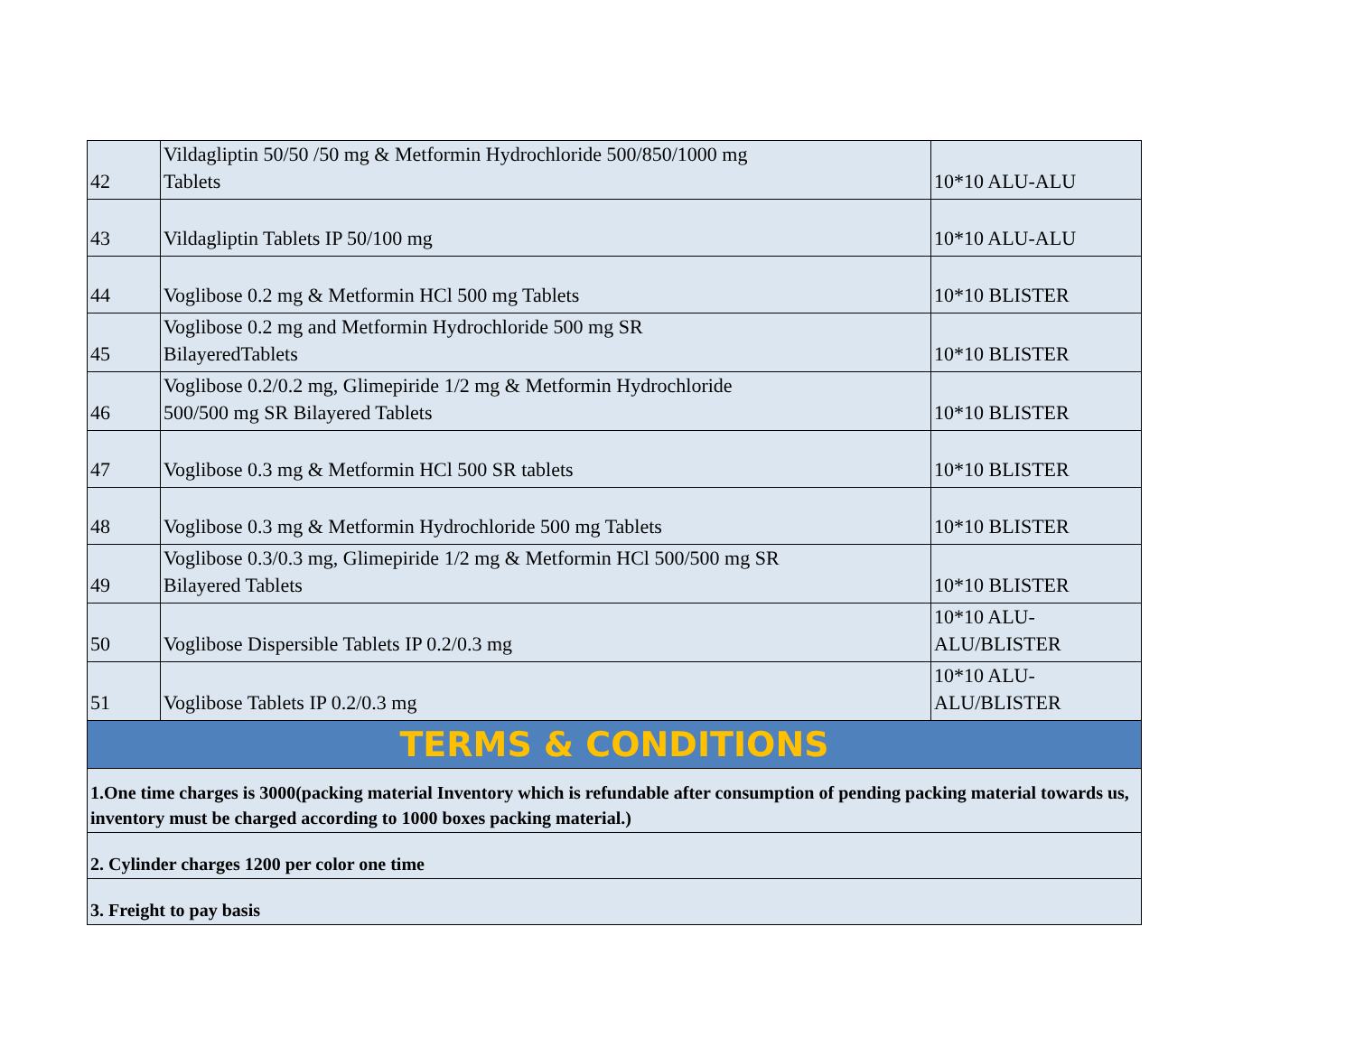| 42 | Vildagliptin 50/50 /50 mg & Metformin Hydrochloride 500/850/1000 mg Tablets | 10*10 ALU-ALU |
| 43 | Vildagliptin Tablets IP 50/100 mg | 10*10 ALU-ALU |
| 44 | Voglibose 0.2 mg & Metformin HCl 500 mg Tablets | 10*10 BLISTER |
| 45 | Voglibose 0.2 mg and Metformin Hydrochloride 500 mg SR BilayeredTablets | 10*10 BLISTER |
| 46 | Voglibose 0.2/0.2 mg, Glimepiride 1/2 mg & Metformin Hydrochloride 500/500 mg SR Bilayered Tablets | 10*10 BLISTER |
| 47 | Voglibose 0.3 mg & Metformin HCl 500 SR tablets | 10*10 BLISTER |
| 48 | Voglibose 0.3 mg & Metformin Hydrochloride 500 mg Tablets | 10*10 BLISTER |
| 49 | Voglibose 0.3/0.3 mg, Glimepiride 1/2 mg & Metformin HCl 500/500 mg SR Bilayered Tablets | 10*10 BLISTER |
| 50 | Voglibose Dispersible Tablets IP 0.2/0.3 mg | 10*10 ALU-ALU/BLISTER |
| 51 | Voglibose Tablets IP 0.2/0.3 mg | 10*10 ALU-ALU/BLISTER |
| TERMS & CONDITIONS | | |
| 1.One time charges is 3000(packing material Inventory which is refundable after consumption of pending packing material towards us, inventory must be charged according to 1000 boxes packing material.) | | |
| 2. Cylinder charges 1200 per color one time | | |
| 3. Freight to pay basis | | |